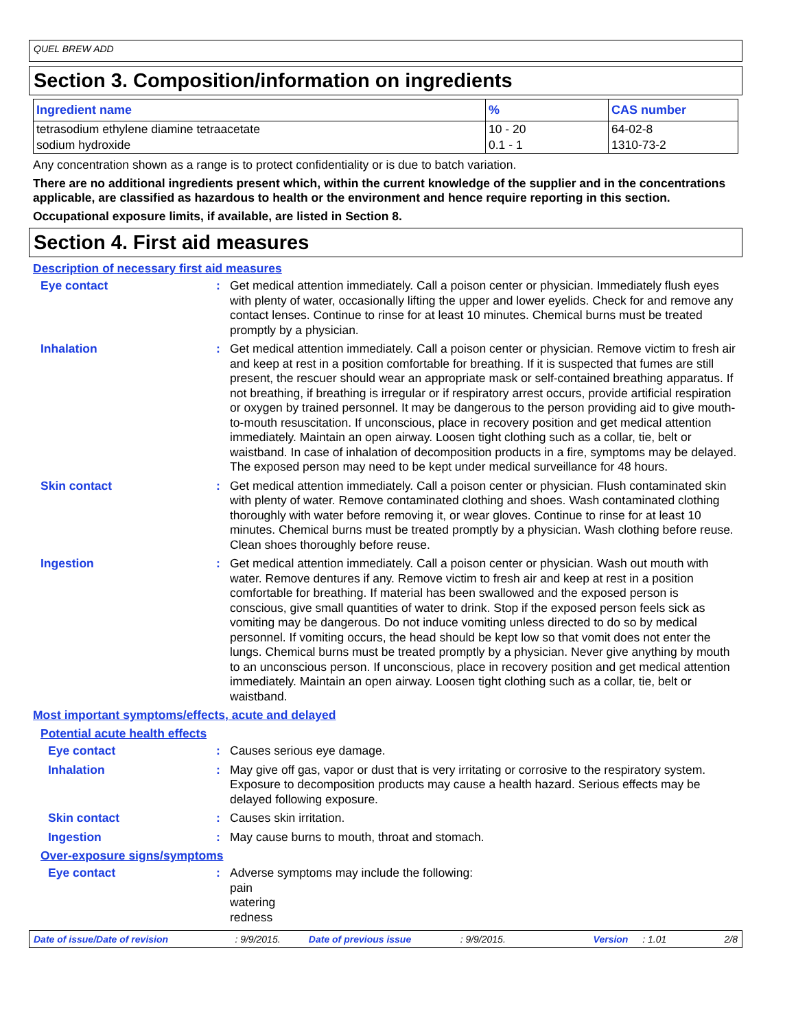QUEL BREW ADD
Section 3. Composition/information on ingredients
| Ingredient name | % | CAS number |
| --- | --- | --- |
| tetrasodium ethylene diamine tetraacetate | 10 - 20 | 64-02-8 |
| sodium hydroxide | 0.1 - 1 | 1310-73-2 |
Any concentration shown as a range is to protect confidentiality or is due to batch variation.
There are no additional ingredients present which, within the current knowledge of the supplier and in the concentrations applicable, are classified as hazardous to health or the environment and hence require reporting in this section.
Occupational exposure limits, if available, are listed in Section 8.
Section 4. First aid measures
Description of necessary first aid measures
Eye contact :
Get medical attention immediately. Call a poison center or physician. Immediately flush eyes with plenty of water, occasionally lifting the upper and lower eyelids. Check for and remove any contact lenses. Continue to rinse for at least 10 minutes. Chemical burns must be treated promptly by a physician.
Inhalation :
Get medical attention immediately. Call a poison center or physician. Remove victim to fresh air and keep at rest in a position comfortable for breathing. If it is suspected that fumes are still present, the rescuer should wear an appropriate mask or self-contained breathing apparatus. If not breathing, if breathing is irregular or if respiratory arrest occurs, provide artificial respiration or oxygen by trained personnel. It may be dangerous to the person providing aid to give mouth-to-mouth resuscitation. If unconscious, place in recovery position and get medical attention immediately. Maintain an open airway. Loosen tight clothing such as a collar, tie, belt or waistband. In case of inhalation of decomposition products in a fire, symptoms may be delayed. The exposed person may need to be kept under medical surveillance for 48 hours.
Skin contact :
Get medical attention immediately. Call a poison center or physician. Flush contaminated skin with plenty of water. Remove contaminated clothing and shoes. Wash contaminated clothing thoroughly with water before removing it, or wear gloves. Continue to rinse for at least 10 minutes. Chemical burns must be treated promptly by a physician. Wash clothing before reuse. Clean shoes thoroughly before reuse.
Ingestion :
Get medical attention immediately. Call a poison center or physician. Wash out mouth with water. Remove dentures if any. Remove victim to fresh air and keep at rest in a position comfortable for breathing. If material has been swallowed and the exposed person is conscious, give small quantities of water to drink. Stop if the exposed person feels sick as vomiting may be dangerous. Do not induce vomiting unless directed to do so by medical personnel. If vomiting occurs, the head should be kept low so that vomit does not enter the lungs. Chemical burns must be treated promptly by a physician. Never give anything by mouth to an unconscious person. If unconscious, place in recovery position and get medical attention immediately. Maintain an open airway. Loosen tight clothing such as a collar, tie, belt or waistband.
Most important symptoms/effects, acute and delayed
Potential acute health effects
Eye contact :
Causes serious eye damage.
Inhalation :
May give off gas, vapor or dust that is very irritating or corrosive to the respiratory system. Exposure to decomposition products may cause a health hazard. Serious effects may be delayed following exposure.
Skin contact :
Causes skin irritation.
Ingestion :
May cause burns to mouth, throat and stomach.
Over-exposure signs/symptoms
Eye contact :
Adverse symptoms may include the following:
pain
watering
redness
Date of issue/Date of revision: 9/9/2015. Date of previous issue: 9/9/2015. Version: 1.01 2/8